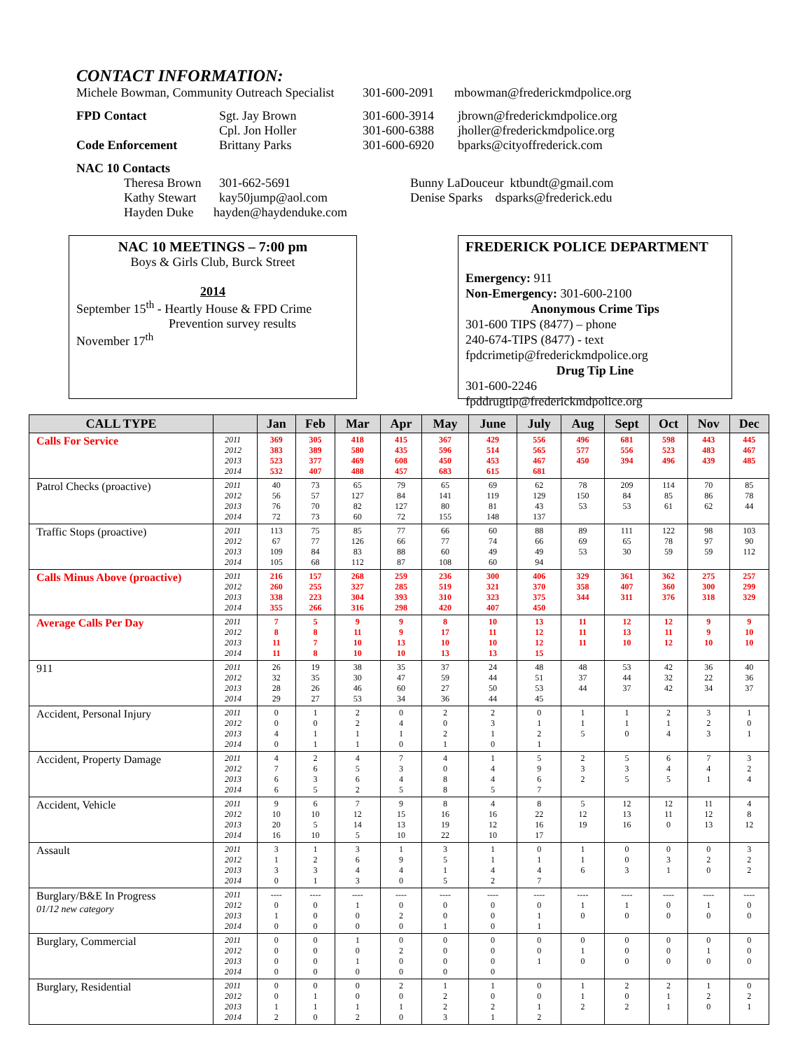CONTACT INFORMATION:
Michele Bowman, Community Outreach Specialist 301-600-2091 mbowman@frederickmdpolice.org
FPD Contact Sgt. Jay Brown 301-600-3914 jbrown@frederickmdpolice.org
Cpl. Jon Holler 301-600-6388 jholler@frederickmdpolice.org
Code Enforcement Brittany Parks 301-600-6920 bparks@cityoffrederick.com
NAC 10 Contacts
Theresa Brown 301-662-5691 Bunny LaDouceur ktbundt@gmail.com
Kathy Stewart kay50jump@aol.com Denise Sparks dsparks@frederick.edu
Hayden Duke hayden@haydenduke.com
NAC 10 MEETINGS – 7:00 pm
Boys & Girls Club, Burck Street
2014
September 15<sup>th</sup> - Heartly House & FPD Crime
Prevention survey results
November 17<sup>th</sup>
FREDERICK POLICE DEPARTMENT
Emergency: 911
Non-Emergency: 301-600-2100
Anonymous Crime Tips
301-600 TIPS (8477) – phone
240-674-TIPS (8477) - text
fpdcrimetip@frederickmdpolice.org
Drug Tip Line
301-600-2246
fpddrugtip@frederickmdpolice.org
| CALL TYPE | | Jan | Feb | Mar | Apr | May | June | July | Aug | Sept | Oct | Nov | Dec |
| --- | --- | --- | --- | --- | --- | --- | --- | --- | --- | --- | --- | --- | --- |
| Calls For Service | 2011 2012 2013 2014 | 369 383 523 532 | 305 389 377 407 | 418 580 469 488 | 415 435 608 457 | 367 596 450 683 | 429 514 453 615 | 556 565 467 681 | 496 577 450 | 681 556 394 | 598 523 496 | 443 483 439 | 445 467 485 |
| Patrol Checks (proactive) | 2011 2012 2013 2014 | 40 56 76 72 | 73 57 70 73 | 65 127 82 60 | 79 84 127 72 | 65 141 80 155 | 69 119 81 148 | 62 129 43 137 | 78 150 53 | 209 84 53 | 114 85 61 | 70 86 62 | 85 78 44 |
| Traffic Stops (proactive) | 2011 2012 2013 2014 | 113 67 109 105 | 75 77 84 68 | 85 126 83 112 | 77 66 88 87 | 66 77 60 108 | 60 74 49 60 | 88 66 49 94 | 89 69 53 | 111 65 30 | 122 78 59 | 98 97 59 | 103 90 112 |
| Calls Minus Above (proactive) | 2011 2012 2013 2014 | 216 260 338 355 | 157 255 223 266 | 268 327 304 316 | 259 285 393 298 | 236 519 310 420 | 300 321 323 407 | 406 370 375 450 | 329 358 344 | 361 407 311 | 362 360 376 | 275 300 318 | 257 299 329 |
| Average Calls Per Day | 2011 2012 2013 2014 | 7 8 11 11 | 5 8 7 8 | 9 11 10 10 | 9 9 13 10 | 8 17 10 13 | 10 11 10 13 | 13 12 12 15 | 11 11 11 | 12 13 10 | 12 11 12 | 9 9 10 | 9 10 10 |
| 911 | 2011 2012 2013 2014 | 26 32 28 29 | 19 35 26 27 | 38 30 46 53 | 35 47 60 34 | 37 59 27 36 | 24 44 50 44 | 48 51 53 45 | 48 37 44 | 53 44 37 | 42 32 42 | 36 22 34 | 40 36 37 |
| Accident, Personal Injury | 2011 2012 2013 2014 | 0 0 4 0 | 1 0 1 1 | 2 2 1 1 | 0 4 1 0 | 2 0 2 1 | 2 3 1 0 | 0 1 2 1 | 1 1 5 | 1 1 0 | 2 1 4 | 3 2 3 | 1 0 1 |
| Accident, Property Damage | 2011 2012 2013 2014 | 4 7 6 6 | 2 6 3 5 | 4 5 6 2 | 7 3 4 5 | 4 0 8 8 | 1 4 4 5 | 5 9 6 7 | 2 3 2 | 5 3 5 | 6 4 5 | 7 4 1 | 3 2 4 |
| Accident, Vehicle | 2011 2012 2013 2014 | 9 10 20 16 | 6 10 5 10 | 7 12 14 5 | 9 15 13 10 | 8 16 19 22 | 4 16 12 10 | 8 22 16 17 | 5 12 19 | 12 13 16 | 12 11 0 | 11 12 13 | 4 8 12 |
| Assault | 2011 2012 2013 2014 | 3 1 3 0 | 1 2 3 1 | 3 6 4 3 | 1 9 4 0 | 3 5 1 5 | 1 1 4 2 | 0 1 4 7 | 1 1 6 | 0 0 3 | 0 3 1 | 0 2 0 | 3 2 2 |
| Burglary/B&E In Progress 01/12 new category | 2011 2012 2013 2014 | ---- 0 1 0 | ---- 0 0 0 | ---- 1 0 0 | ---- 0 2 0 | ---- 0 0 1 | ---- 0 0 0 | ---- 0 1 1 | ---- 1 0 | ---- 1 0 | ---- 0 0 | ---- 1 0 | ---- 0 0 |
| Burglary, Commercial | 2011 2012 2013 2014 | 0 0 0 0 | 0 0 0 0 | 1 0 1 0 | 0 2 0 0 | 0 0 0 0 | 0 0 0 0 | 0 0 1 | 0 1 0 | 0 0 0 | 0 0 0 | 0 1 0 | 0 0 0 |
| Burglary, Residential | 2011 2012 2013 2014 | 0 0 1 2 | 0 1 1 0 | 0 0 1 2 | 2 0 1 0 | 1 2 2 3 | 1 0 2 1 | 0 0 1 2 | 1 1 2 | 2 0 2 | 2 1 1 | 1 2 0 | 0 2 1 |